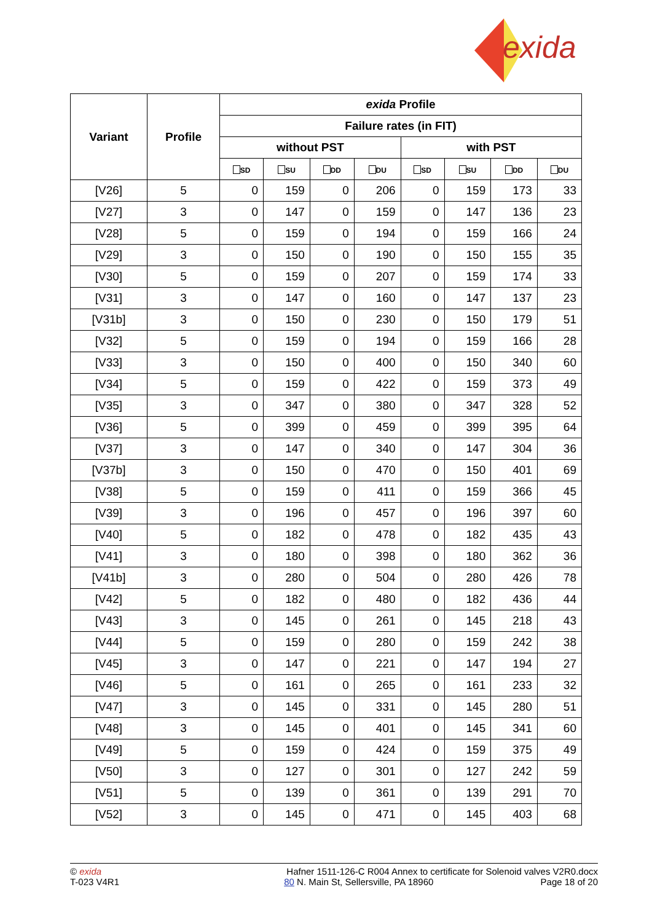exida
| Variant | Profile | exida Profile | | | | | | | |
| --- | --- | --- | --- | --- | --- | --- | --- | --- | --- |
| | | Failure rates (in FIT) | | | | | | | |
| | | without PST | | | | with PST | | | |
| | | SD | SU | DD | DU | SD | SU | DD | DU |
| [V26] | 5 | 0 | 159 | 0 | 206 | 0 | 159 | 173 | 33 |
| [V27] | 3 | 0 | 147 | 0 | 159 | 0 | 147 | 136 | 23 |
| [V28] | 5 | 0 | 159 | 0 | 194 | 0 | 159 | 166 | 24 |
| [V29] | 3 | 0 | 150 | 0 | 190 | 0 | 150 | 155 | 35 |
| [V30] | 5 | 0 | 159 | 0 | 207 | 0 | 159 | 174 | 33 |
| [V31] | 3 | 0 | 147 | 0 | 160 | 0 | 147 | 137 | 23 |
| [V31b] | 3 | 0 | 150 | 0 | 230 | 0 | 150 | 179 | 51 |
| [V32] | 5 | 0 | 159 | 0 | 194 | 0 | 159 | 166 | 28 |
| [V33] | 3 | 0 | 150 | 0 | 400 | 0 | 150 | 340 | 60 |
| [V34] | 5 | 0 | 159 | 0 | 422 | 0 | 159 | 373 | 49 |
| [V35] | 3 | 0 | 347 | 0 | 380 | 0 | 347 | 328 | 52 |
| [V36] | 5 | 0 | 399 | 0 | 459 | 0 | 399 | 395 | 64 |
| [V37] | 3 | 0 | 147 | 0 | 340 | 0 | 147 | 304 | 36 |
| [V37b] | 3 | 0 | 150 | 0 | 470 | 0 | 150 | 401 | 69 |
| [V38] | 5 | 0 | 159 | 0 | 411 | 0 | 159 | 366 | 45 |
| [V39] | 3 | 0 | 196 | 0 | 457 | 0 | 196 | 397 | 60 |
| [V40] | 5 | 0 | 182 | 0 | 478 | 0 | 182 | 435 | 43 |
| [V41] | 3 | 0 | 180 | 0 | 398 | 0 | 180 | 362 | 36 |
| [V41b] | 3 | 0 | 280 | 0 | 504 | 0 | 280 | 426 | 78 |
| [V42] | 5 | 0 | 182 | 0 | 480 | 0 | 182 | 436 | 44 |
| [V43] | 3 | 0 | 145 | 0 | 261 | 0 | 145 | 218 | 43 |
| [V44] | 5 | 0 | 159 | 0 | 280 | 0 | 159 | 242 | 38 |
| [V45] | 3 | 0 | 147 | 0 | 221 | 0 | 147 | 194 | 27 |
| [V46] | 5 | 0 | 161 | 0 | 265 | 0 | 161 | 233 | 32 |
| [V47] | 3 | 0 | 145 | 0 | 331 | 0 | 145 | 280 | 51 |
| [V48] | 3 | 0 | 145 | 0 | 401 | 0 | 145 | 341 | 60 |
| [V49] | 5 | 0 | 159 | 0 | 424 | 0 | 159 | 375 | 49 |
| [V50] | 3 | 0 | 127 | 0 | 301 | 0 | 127 | 242 | 59 |
| [V51] | 5 | 0 | 139 | 0 | 361 | 0 | 139 | 291 | 70 |
| [V52] | 3 | 0 | 145 | 0 | 471 | 0 | 145 | 403 | 68 |
© exida
T-023 V4R1
Hafner 1511-126-C R004 Annex to certificate for Solenoid valves V2R0.docx
80 N. Main St, Sellersville, PA 18960 Page 18 of 20